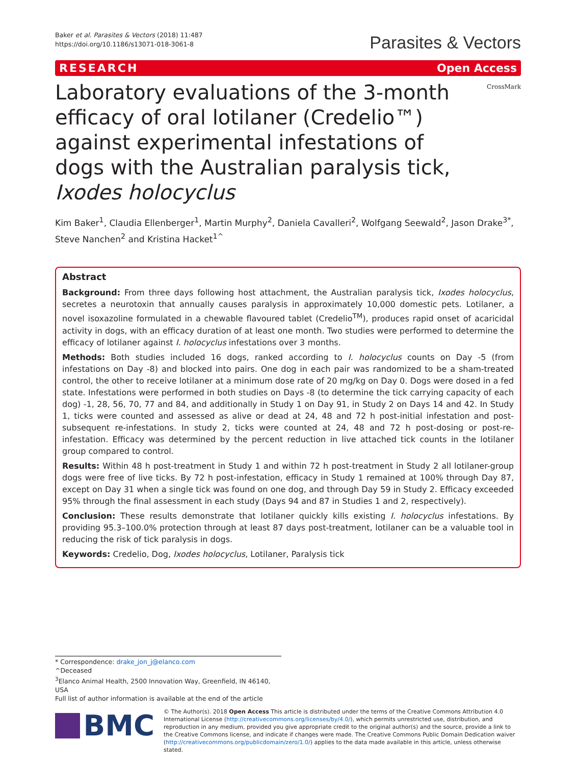Baker et al. Parasites & Vectors (2018) 11:487
https://doi.org/10.1186/s13071-018-3061-8
Parasites & Vectors
RESEARCH Open Access
CrossMark
Laboratory evaluations of the 3-month efficacy of oral lotilaner (Credelio™) against experimental infestations of dogs with the Australian paralysis tick, Ixodes holocyclus
Kim Baker<sup>1</sup>, Claudia Ellenberger<sup>1</sup>, Martin Murphy<sup>2</sup>, Daniela Cavalleri<sup>2</sup>, Wolfgang Seewald<sup>2</sup>, Jason Drake<sup>3*</sup>, Steve Nanchen<sup>2</sup> and Kristina Hacket<sup>1^</sup>
Abstract
Background: From three days following host attachment, the Australian paralysis tick, Ixodes holocyclus, secretes a neurotoxin that annually causes paralysis in approximately 10,000 domestic pets. Lotilaner, a novel isoxazoline formulated in a chewable flavoured tablet (Credelio<sup>TM</sup>), produces rapid onset of acaricidal activity in dogs, with an efficacy duration of at least one month. Two studies were performed to determine the efficacy of lotilaner against I. holocyclus infestations over 3 months.
Methods: Both studies included 16 dogs, ranked according to I. holocyclus counts on Day -5 (from infestations on Day -8) and blocked into pairs. One dog in each pair was randomized to be a sham-treated control, the other to receive lotilaner at a minimum dose rate of 20 mg/kg on Day 0. Dogs were dosed in a fed state. Infestations were performed in both studies on Days -8 (to determine the tick carrying capacity of each dog) -1, 28, 56, 70, 77 and 84, and additionally in Study 1 on Day 91, in Study 2 on Days 14 and 42. In Study 1, ticks were counted and assessed as alive or dead at 24, 48 and 72 h post-initial infestation and post-subsequent re-infestations. In study 2, ticks were counted at 24, 48 and 72 h post-dosing or post-re-infestation. Efficacy was determined by the percent reduction in live attached tick counts in the lotilaner group compared to control.
Results: Within 48 h post-treatment in Study 1 and within 72 h post-treatment in Study 2 all lotilaner-group dogs were free of live ticks. By 72 h post-infestation, efficacy in Study 1 remained at 100% through Day 87, except on Day 31 when a single tick was found on one dog, and through Day 59 in Study 2. Efficacy exceeded 95% through the final assessment in each study (Days 94 and 87 in Studies 1 and 2, respectively).
Conclusion: These results demonstrate that lotilaner quickly kills existing I. holocyclus infestations. By providing 95.3–100.0% protection through at least 87 days post-treatment, lotilaner can be a valuable tool in reducing the risk of tick paralysis in dogs.
Keywords: Credelio, Dog, Ixodes holocyclus, Lotilaner, Paralysis tick
* Correspondence: drake_jon_j@elanco.com
^Deceased
<sup>3</sup> Elanco Animal Health, 2500 Innovation Way, Greenfield, IN 46140, USA
Full list of author information is available at the end of the article
BMC
© The Author(s). 2018 Open Access This article is distributed under the terms of the Creative Commons Attribution 4.0 International License (http://creativecommons.org/licenses/by/4.0/), which permits unrestricted use, distribution, and reproduction in any medium, provided you give appropriate credit to the original author(s) and the source, provide a link to the Creative Commons license, and indicate if changes were made. The Creative Commons Public Domain Dedication waiver (http://creativecommons.org/publicdomain/zero/1.0/) applies to the data made available in this article, unless otherwise stated.